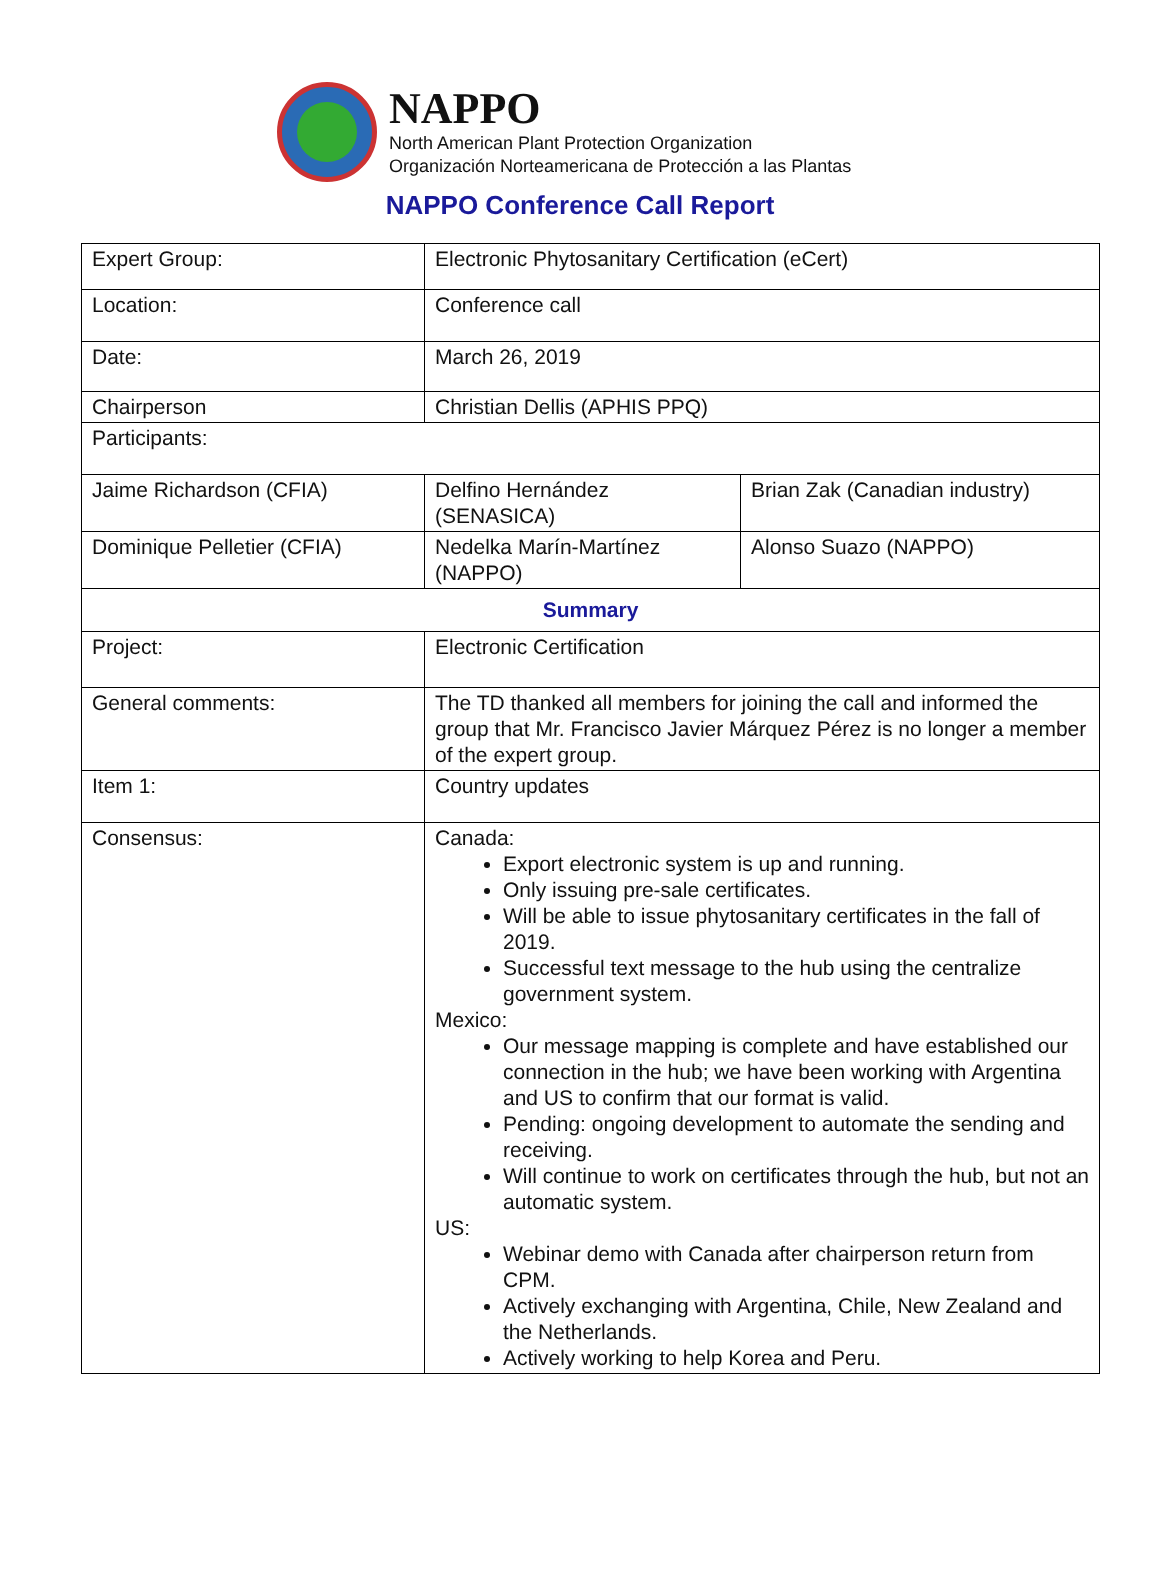NAPPO
North American Plant Protection Organization
Organización Norteamericana de Protección a las Plantas
NAPPO Conference Call Report
| Expert Group: | Electronic Phytosanitary Certification (eCert) | |
| Location: | Conference call | |
| Date: | March 26, 2019 | |
| Chairperson | Christian Dellis (APHIS PPQ) | |
| Participants: | | |
| Jaime Richardson (CFIA) | Delfino Hernández (SENASICA) | Brian Zak (Canadian industry) |
| Dominique Pelletier (CFIA) | Nedelka Marín-Martínez (NAPPO) | Alonso Suazo (NAPPO) |
| Summary | | |
| Project: | Electronic Certification | |
| General comments: | The TD thanked all members for joining the call and informed the group that Mr. Francisco Javier Márquez Pérez is no longer a member of the expert group. | |
| Item 1: | Country updates | |
| Consensus: | Canada: Export electronic system is up and running. Only issuing pre-sale certificates. Will be able to issue phytosanitary certificates in the fall of 2019. Successful text message to the hub using the centralize government system. Mexico: Our message mapping is complete and have established our connection in the hub; we have been working with Argentina and US to confirm that our format is valid. Pending: ongoing development to automate the sending and receiving. Will continue to work on certificates through the hub, but not an automatic system. US: Webinar demo with Canada after chairperson return from CPM. Actively exchanging with Argentina, Chile, New Zealand and the Netherlands. Actively working to help Korea and Peru. | |